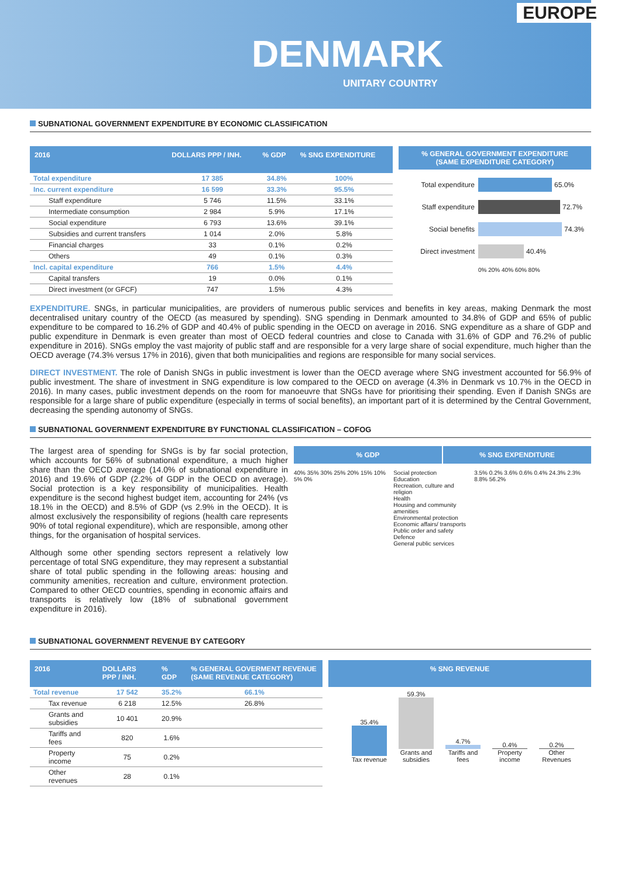EUROPE
DENMARK
UNITARY COUNTRY
SUBNATIONAL GOVERNMENT EXPENDITURE BY ECONOMIC CLASSIFICATION
| 2016 | DOLLARS PPP / INH. | % GDP | % SNG EXPENDITURE |
| --- | --- | --- | --- |
| Total expenditure | 17 385 | 34.8% | 100% |
| Inc. current expenditure | 16 599 | 33.3% | 95.5% |
| Staff expenditure | 5 746 | 11.5% | 33.1% |
| Intermediate consumption | 2 984 | 5.9% | 17.1% |
| Social expenditure | 6 793 | 13.6% | 39.1% |
| Subsidies and current transfers | 1 014 | 2.0% | 5.8% |
| Financial charges | 33 | 0.1% | 0.2% |
| Others | 49 | 0.1% | 0.3% |
| Incl. capital expenditure | 766 | 1.5% | 4.4% |
| Capital transfers | 19 | 0.0% | 0.1% |
| Direct investment (or GFCF) | 747 | 1.5% | 4.3% |
% GENERAL GOVERNMENT EXPENDITURE
(SAME EXPENDITURE CATEGORY)
Total expenditure
65.0%
Staff expenditure
72.7%
Social benefits
74.3%
Direct investment
40.4%
0% 20% 40% 60% 80%
EXPENDITURE. SNGs, in particular municipalities, are providers of numerous public services and benefits in key areas, making Denmark the most decentralised unitary country of the OECD (as measured by spending). SNG spending in Denmark amounted to 34.8% of GDP and 65% of public expenditure to be compared to 16.2% of GDP and 40.4% of public spending in the OECD on average in 2016. SNG expenditure as a share of GDP and public expenditure in Denmark is even greater than most of OECD federal countries and close to Canada with 31.6% of GDP and 76.2% of public expenditure in 2016). SNGs employ the vast majority of public staff and are responsible for a very large share of social expenditure, much higher than the OECD average (74.3% versus 17% in 2016), given that both municipalities and regions are responsible for many social services.
DIRECT INVESTMENT. The role of Danish SNGs in public investment is lower than the OECD average where SNG investment accounted for 56.9% of public investment. The share of investment in SNG expenditure is low compared to the OECD on average (4.3% in Denmark vs 10.7% in the OECD in 2016). In many cases, public investment depends on the room for manoeuvre that SNGs have for prioritising their spending. Even if Danish SNGs are responsible for a large share of public expenditure (especially in terms of social benefits), an important part of it is determined by the Central Government, decreasing the spending autonomy of SNGs.
SUBNATIONAL GOVERNMENT EXPENDITURE BY FUNCTIONAL CLASSIFICATION – COFOG
The largest area of spending for SNGs is by far social protection, which accounts for 56% of subnational expenditure, a much higher share than the OECD average (14.0% of subnational expenditure in 2016) and 19.6% of GDP (2.2% of GDP in the OECD on average). Social protection is a key responsibility of municipalities. Health expenditure is the second highest budget item, accounting for 24% (vs 18.1% in the OECD) and 8.5% of GDP (vs 2.9% in the OECD). It is almost exclusively the responsibility of regions (health care represents 90% of total regional expenditure), which are responsible, among other things, for the organisation of hospital services.
Although some other spending sectors represent a relatively low percentage of total SNG expenditure, they may represent a substantial share of total public spending in the following areas: housing and community amenities, recreation and culture, environment protection. Compared to other OECD countries, spending in economic affairs and transports is relatively low (18% of subnational government expenditure in 2016).
% GDP % SNG EXPENDITURE
40% 35% 30% 25% 20% 15% 10% 5% 0%
Social protection
Education
Recreation, culture and religion
Health
Housing and community amenities
Environmental protection
Economic affairs/ transports
Public order and safety
Defence
General public services
3.5% 0.2% 3.6% 0.6% 0.4% 24.3% 2.3% 8.8% 56.2%
SUBNATIONAL GOVERNMENT REVENUE BY CATEGORY
| 2016 | DOLLARS PPP / INH. | % GDP | % GENERAL GOVERMENT REVENUE (SAME REVENUE CATEGORY) |
| --- | --- | --- | --- |
| Total revenue | 17 542 | 35.2% | 66.1% |
| Tax revenue | 6 218 | 12.5% | 26.8% |
| Grants and subsidies | 10 401 | 20.9% | |
| Tariffs and fees | 820 | 1.6% | |
| Property income | 75 | 0.2% | |
| Other revenues | 28 | 0.1% | |
% SNG REVENUE
35.4%
Tax revenue
59.3%
Grants and subsidies
4.7%
Tariffs and fees
0.4%
Property income
0.2%
Other Revenues